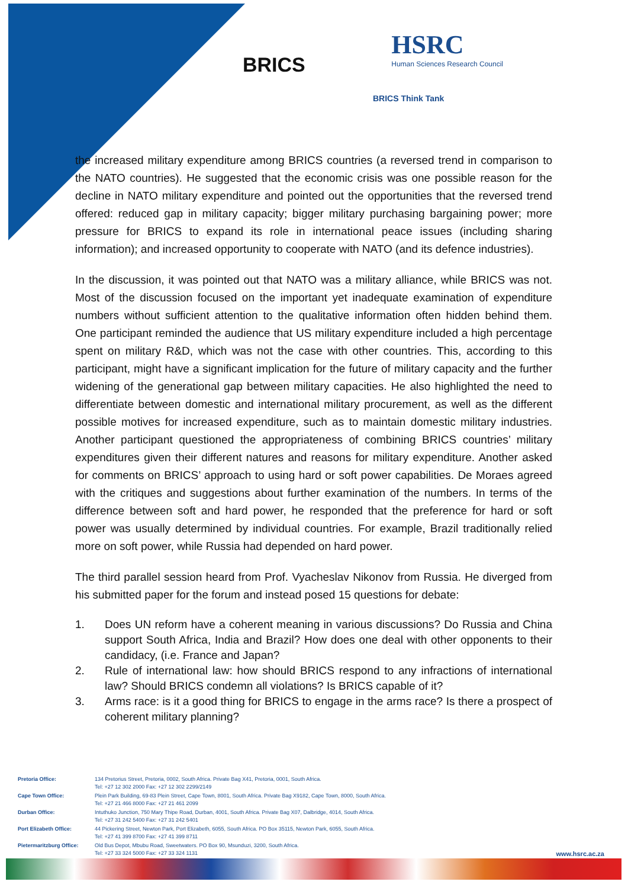BRICS
HSRC
Human Sciences Research Council
BRICS Think Tank
the increased military expenditure among BRICS countries (a reversed trend in comparison to the NATO countries). He suggested that the economic crisis was one possible reason for the decline in NATO military expenditure and pointed out the opportunities that the reversed trend offered: reduced gap in military capacity; bigger military purchasing bargaining power; more pressure for BRICS to expand its role in international peace issues (including sharing information); and increased opportunity to cooperate with NATO (and its defence industries).
In the discussion, it was pointed out that NATO was a military alliance, while BRICS was not. Most of the discussion focused on the important yet inadequate examination of expenditure numbers without sufficient attention to the qualitative information often hidden behind them. One participant reminded the audience that US military expenditure included a high percentage spent on military R&D, which was not the case with other countries. This, according to this participant, might have a significant implication for the future of military capacity and the further widening of the generational gap between military capacities. He also highlighted the need to differentiate between domestic and international military procurement, as well as the different possible motives for increased expenditure, such as to maintain domestic military industries. Another participant questioned the appropriateness of combining BRICS countries’ military expenditures given their different natures and reasons for military expenditure. Another asked for comments on BRICS’ approach to using hard or soft power capabilities. De Moraes agreed with the critiques and suggestions about further examination of the numbers. In terms of the difference between soft and hard power, he responded that the preference for hard or soft power was usually determined by individual countries. For example, Brazil traditionally relied more on soft power, while Russia had depended on hard power.
The third parallel session heard from Prof. Vyacheslav Nikonov from Russia. He diverged from his submitted paper for the forum and instead posed 15 questions for debate:
1. Does UN reform have a coherent meaning in various discussions? Do Russia and China support South Africa, India and Brazil? How does one deal with other opponents to their candidacy, (i.e. France and Japan?
2. Rule of international law: how should BRICS respond to any infractions of international law? Should BRICS condemn all violations? Is BRICS capable of it?
3. Arms race: is it a good thing for BRICS to engage in the arms race? Is there a prospect of coherent military planning?
| Pretoria Office: | 134 Pretorius Street, Pretoria, 0002, South Africa. Private Bag X41, Pretoria, 0001, South Africa. Tel: +27 12 302 2000 Fax: +27 12 302 2299/2149 |
| Cape Town Office: | Plein Park Building, 69-83 Plein Street, Cape Town, 8001, South Africa. Private Bag X9182, Cape Town, 8000, South Africa. Tel: +27 21 466 8000 Fax: +27 21 461 2099 |
| Durban Office: | Intuthuko Junction, 750 Mary Thipe Road, Durban, 4001, South Africa. Private Bag X07, Dalbridge, 4014, South Africa. Tel: +27 31 242 5400 Fax: +27 31 242 5401 |
| Port Elizabeth Office: | 44 Pickering Street, Newton Park, Port Elizabeth, 6055, South Africa. PO Box 35115, Newton Park, 6055, South Africa. Tel: +27 41 399 8700 Fax: +27 41 399 8711 |
| Pietermaritzburg Office: | Old Bus Depot, Mbubu Road, Sweetwaters. PO Box 90, Msunduzi, 3200, South Africa. Tel: +27 33 324 5000 Fax: +27 33 324 1131 |
www.hsrc.ac.za